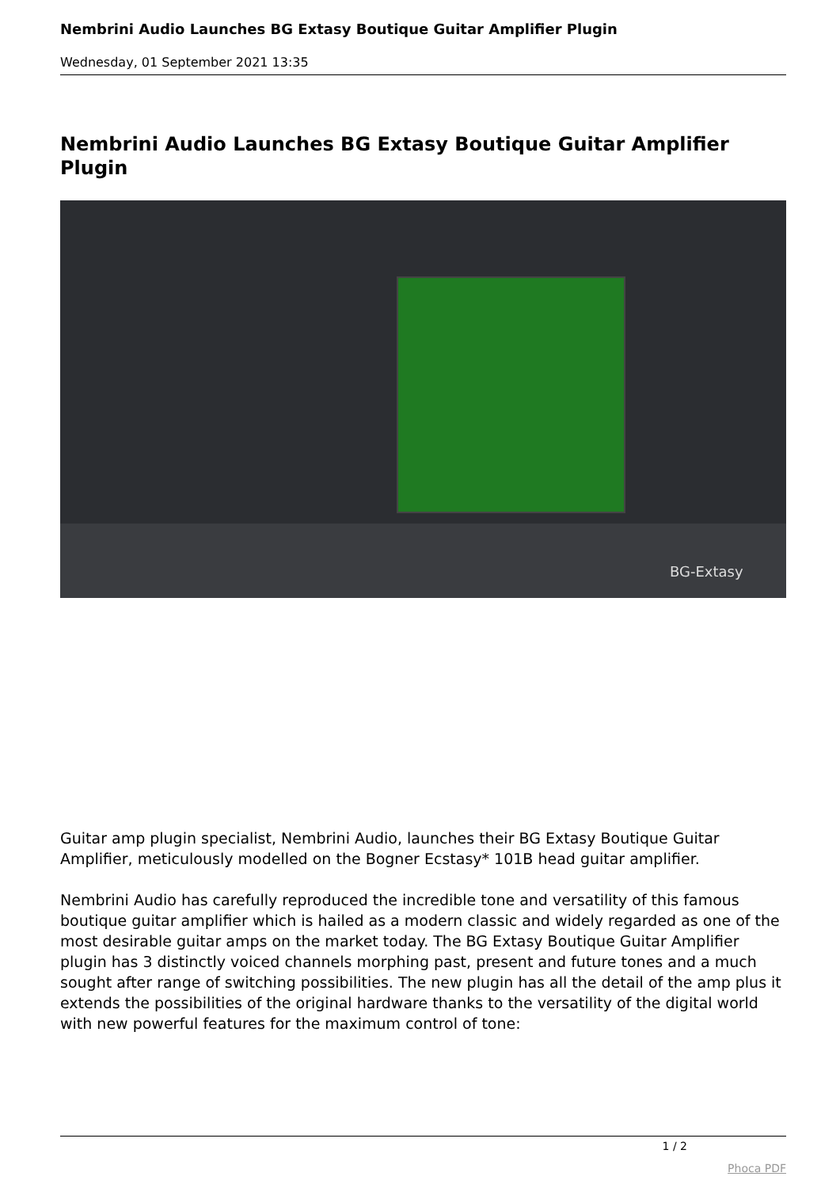Nembrini Audio Launches BG Extasy Boutique Guitar Amplifier Plugin
Wednesday, 01 September 2021 13:35
Nembrini Audio Launches BG Extasy Boutique Guitar Amplifier Plugin
BG-Extasy
Guitar amp plugin specialist, Nembrini Audio, launches their BG Extasy Boutique Guitar Amplifier, meticulously modelled on the Bogner Ecstasy* 101B head guitar amplifier.
Nembrini Audio has carefully reproduced the incredible tone and versatility of this famous boutique guitar amplifier which is hailed as a modern classic and widely regarded as one of the most desirable guitar amps on the market today. The BG Extasy Boutique Guitar Amplifier plugin has 3 distinctly voiced channels morphing past, present and future tones and a much sought after range of switching possibilities. The new plugin has all the detail of the amp plus it extends the possibilities of the original hardware thanks to the versatility of the digital world with new powerful features for the maximum control of tone:
1 / 2
Phoca PDF